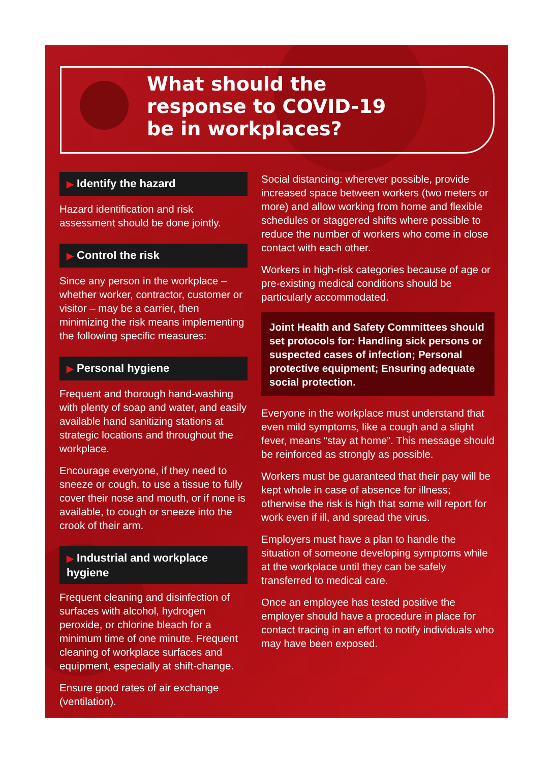What should the
response to COVID-19
be in workplaces?
▶ Identify the hazard
Hazard identification and risk assessment should be done jointly.
▶ Control the risk
Since any person in the workplace – whether worker, contractor, customer or visitor – may be a carrier, then minimizing the risk means implementing the following specific measures:
▶ Personal hygiene
Frequent and thorough hand-washing with plenty of soap and water, and easily available hand sanitizing stations at strategic locations and throughout the workplace.
Encourage everyone, if they need to sneeze or cough, to use a tissue to fully cover their nose and mouth, or if none is available, to cough or sneeze into the crook of their arm.
▶ Industrial and workplace hygiene
Frequent cleaning and disinfection of surfaces with alcohol, hydrogen peroxide, or chlorine bleach for a minimum time of one minute. Frequent cleaning of workplace surfaces and equipment, especially at shift-change.
Ensure good rates of air exchange (ventilation).
Social distancing: wherever possible, provide increased space between workers (two meters or more) and allow working from home and flexible schedules or staggered shifts where possible to reduce the number of workers who come in close contact with each other.
Workers in high-risk categories because of age or pre-existing medical conditions should be particularly accommodated.
Joint Health and Safety Committees should set protocols for: Handling sick persons or suspected cases of infection; Personal protective equipment; Ensuring adequate social protection.
Everyone in the workplace must understand that even mild symptoms, like a cough and a slight fever, means “stay at home”. This message should be reinforced as strongly as possible.
Workers must be guaranteed that their pay will be kept whole in case of absence for illness; otherwise the risk is high that some will report for work even if ill, and spread the virus.
Employers must have a plan to handle the situation of someone developing symptoms while at the workplace until they can be safely transferred to medical care.
Once an employee has tested positive the employer should have a procedure in place for contact tracing in an effort to notify individuals who may have been exposed.